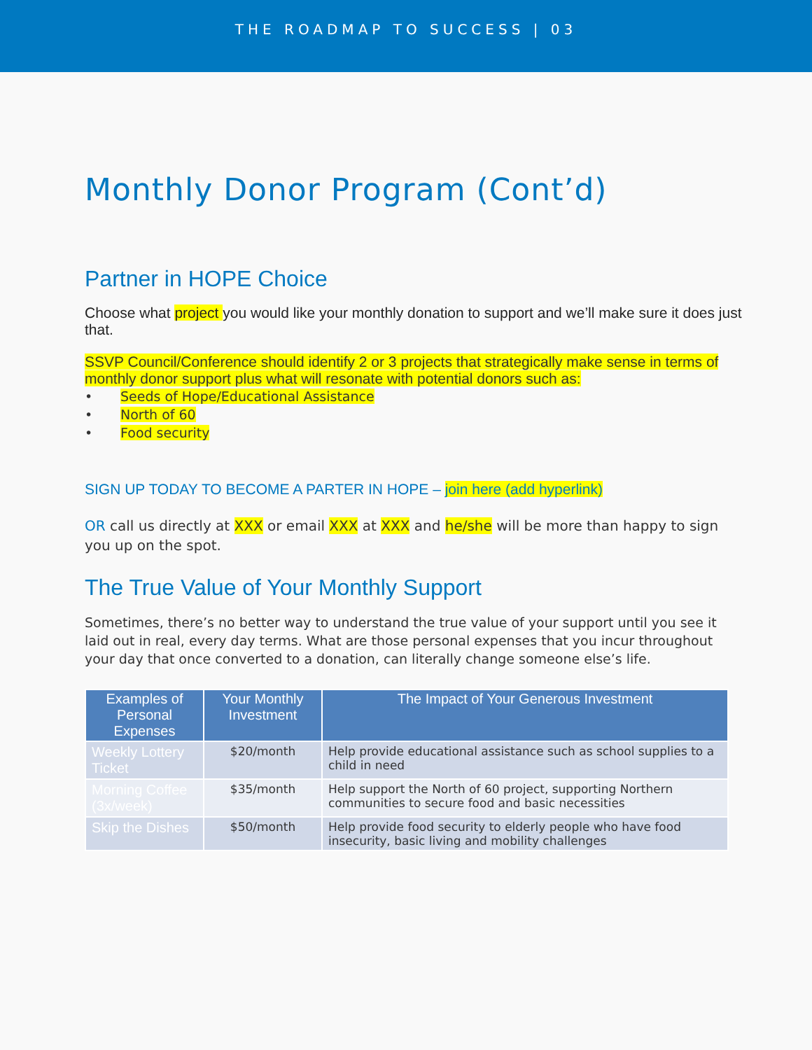THE ROADMAP TO SUCCESS | 03
Monthly Donor Program (Cont’d)
Partner in HOPE Choice
Choose what project you would like your monthly donation to support and we’ll make sure it does just that.
SSVP Council/Conference should identify 2 or 3 projects that strategically make sense in terms of monthly donor support plus what will resonate with potential donors such as:
• Seeds of Hope/Educational Assistance
• North of 60
• Food security
SIGN UP TODAY TO BECOME A PARTER IN HOPE – join here (add hyperlink)
OR call us directly at XXX or email XXX at XXX and he/she will be more than happy to sign you up on the spot.
The True Value of Your Monthly Support
Sometimes, there’s no better way to understand the true value of your support until you see it laid out in real, every day terms. What are those personal expenses that you incur throughout your day that once converted to a donation, can literally change someone else’s life.
| Examples of Personal Expenses | Your Monthly Investment | The Impact of Your Generous Investment |
| --- | --- | --- |
| Weekly Lottery Ticket | $20/month | Help provide educational assistance such as school supplies to a child in need |
| Morning Coffee (3x/week) | $35/month | Help support the North of 60 project, supporting Northern communities to secure food and basic necessities |
| Skip the Dishes | $50/month | Help provide food security to elderly people who have food insecurity, basic living and mobility challenges |